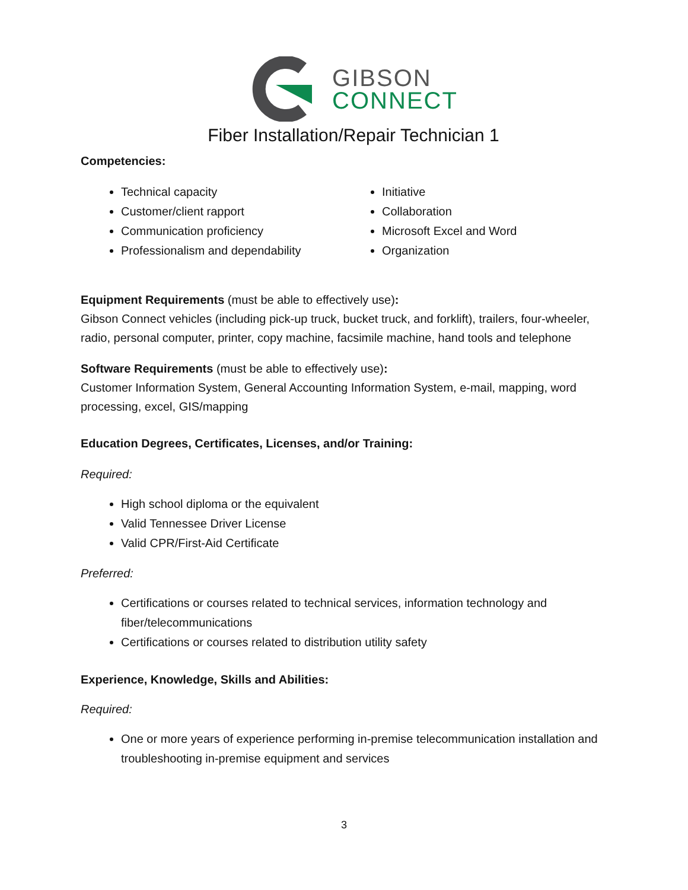GIBSON
CONNECT
Fiber Installation/Repair Technician 1
Competencies:
Technical capacity
Customer/client rapport
Communication proficiency
Professionalism and dependability
Initiative
Collaboration
Microsoft Excel and Word
Organization
Equipment Requirements (must be able to effectively use):
Gibson Connect vehicles (including pick-up truck, bucket truck, and forklift), trailers, four-wheeler, radio, personal computer, printer, copy machine, facsimile machine, hand tools and telephone
Software Requirements (must be able to effectively use):
Customer Information System, General Accounting Information System, e-mail, mapping, word processing, excel, GIS/mapping
Education Degrees, Certificates, Licenses, and/or Training:
Required:
High school diploma or the equivalent
Valid Tennessee Driver License
Valid CPR/First-Aid Certificate
Preferred:
Certifications or courses related to technical services, information technology and fiber/telecommunications
Certifications or courses related to distribution utility safety
Experience, Knowledge, Skills and Abilities:
Required:
One or more years of experience performing in-premise telecommunication installation and troubleshooting in-premise equipment and services
3